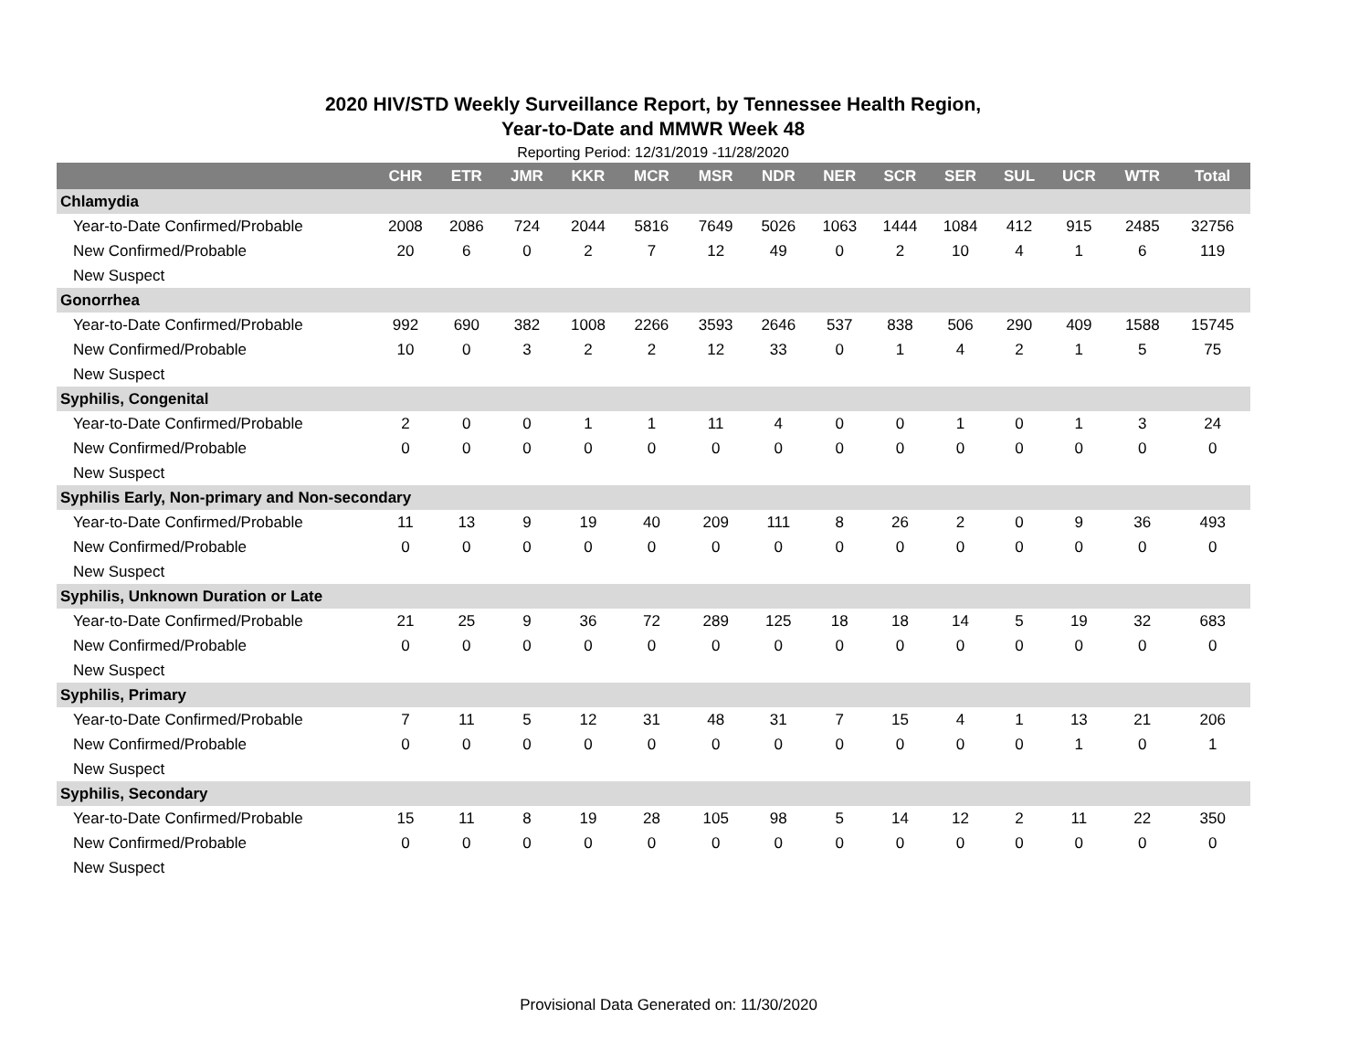2020 HIV/STD Weekly Surveillance Report, by Tennessee Health Region,
Year-to-Date and MMWR Week 48
Reporting Period: 12/31/2019 -11/28/2020
| | CHR | ETR | JMR | KKR | MCR | MSR | NDR | NER | SCR | SER | SUL | UCR | WTR | Total |
| --- | --- | --- | --- | --- | --- | --- | --- | --- | --- | --- | --- | --- | --- | --- |
| Chlamydia | | | | | | | | | | | | | | |
| Year-to-Date Confirmed/Probable | 2008 | 2086 | 724 | 2044 | 5816 | 7649 | 5026 | 1063 | 1444 | 1084 | 412 | 915 | 2485 | 32756 |
| New Confirmed/Probable | 20 | 6 | 0 | 2 | 7 | 12 | 49 | 0 | 2 | 10 | 4 | 1 | 6 | 119 |
| New Suspect | | | | | | | | | | | | | | |
| Gonorrhea | | | | | | | | | | | | | | |
| Year-to-Date Confirmed/Probable | 992 | 690 | 382 | 1008 | 2266 | 3593 | 2646 | 537 | 838 | 506 | 290 | 409 | 1588 | 15745 |
| New Confirmed/Probable | 10 | 0 | 3 | 2 | 2 | 12 | 33 | 0 | 1 | 4 | 2 | 1 | 5 | 75 |
| New Suspect | | | | | | | | | | | | | | |
| Syphilis, Congenital | | | | | | | | | | | | | | |
| Year-to-Date Confirmed/Probable | 2 | 0 | 0 | 1 | 1 | 11 | 4 | 0 | 0 | 1 | 0 | 1 | 3 | 24 |
| New Confirmed/Probable | 0 | 0 | 0 | 0 | 0 | 0 | 0 | 0 | 0 | 0 | 0 | 0 | 0 | 0 |
| New Suspect | | | | | | | | | | | | | | |
| Syphilis Early, Non-primary and Non-secondary | | | | | | | | | | | | | | |
| Year-to-Date Confirmed/Probable | 11 | 13 | 9 | 19 | 40 | 209 | 111 | 8 | 26 | 2 | 0 | 9 | 36 | 493 |
| New Confirmed/Probable | 0 | 0 | 0 | 0 | 0 | 0 | 0 | 0 | 0 | 0 | 0 | 0 | 0 | 0 |
| New Suspect | | | | | | | | | | | | | | |
| Syphilis, Unknown Duration or Late | | | | | | | | | | | | | | |
| Year-to-Date Confirmed/Probable | 21 | 25 | 9 | 36 | 72 | 289 | 125 | 18 | 18 | 14 | 5 | 19 | 32 | 683 |
| New Confirmed/Probable | 0 | 0 | 0 | 0 | 0 | 0 | 0 | 0 | 0 | 0 | 0 | 0 | 0 | 0 |
| New Suspect | | | | | | | | | | | | | | |
| Syphilis, Primary | | | | | | | | | | | | | | |
| Year-to-Date Confirmed/Probable | 7 | 11 | 5 | 12 | 31 | 48 | 31 | 7 | 15 | 4 | 1 | 13 | 21 | 206 |
| New Confirmed/Probable | 0 | 0 | 0 | 0 | 0 | 0 | 0 | 0 | 0 | 0 | 0 | 1 | 0 | 1 |
| New Suspect | | | | | | | | | | | | | | |
| Syphilis, Secondary | | | | | | | | | | | | | | |
| Year-to-Date Confirmed/Probable | 15 | 11 | 8 | 19 | 28 | 105 | 98 | 5 | 14 | 12 | 2 | 11 | 22 | 350 |
| New Confirmed/Probable | 0 | 0 | 0 | 0 | 0 | 0 | 0 | 0 | 0 | 0 | 0 | 0 | 0 | 0 |
| New Suspect | | | | | | | | | | | | | | |
Provisional Data Generated on: 11/30/2020